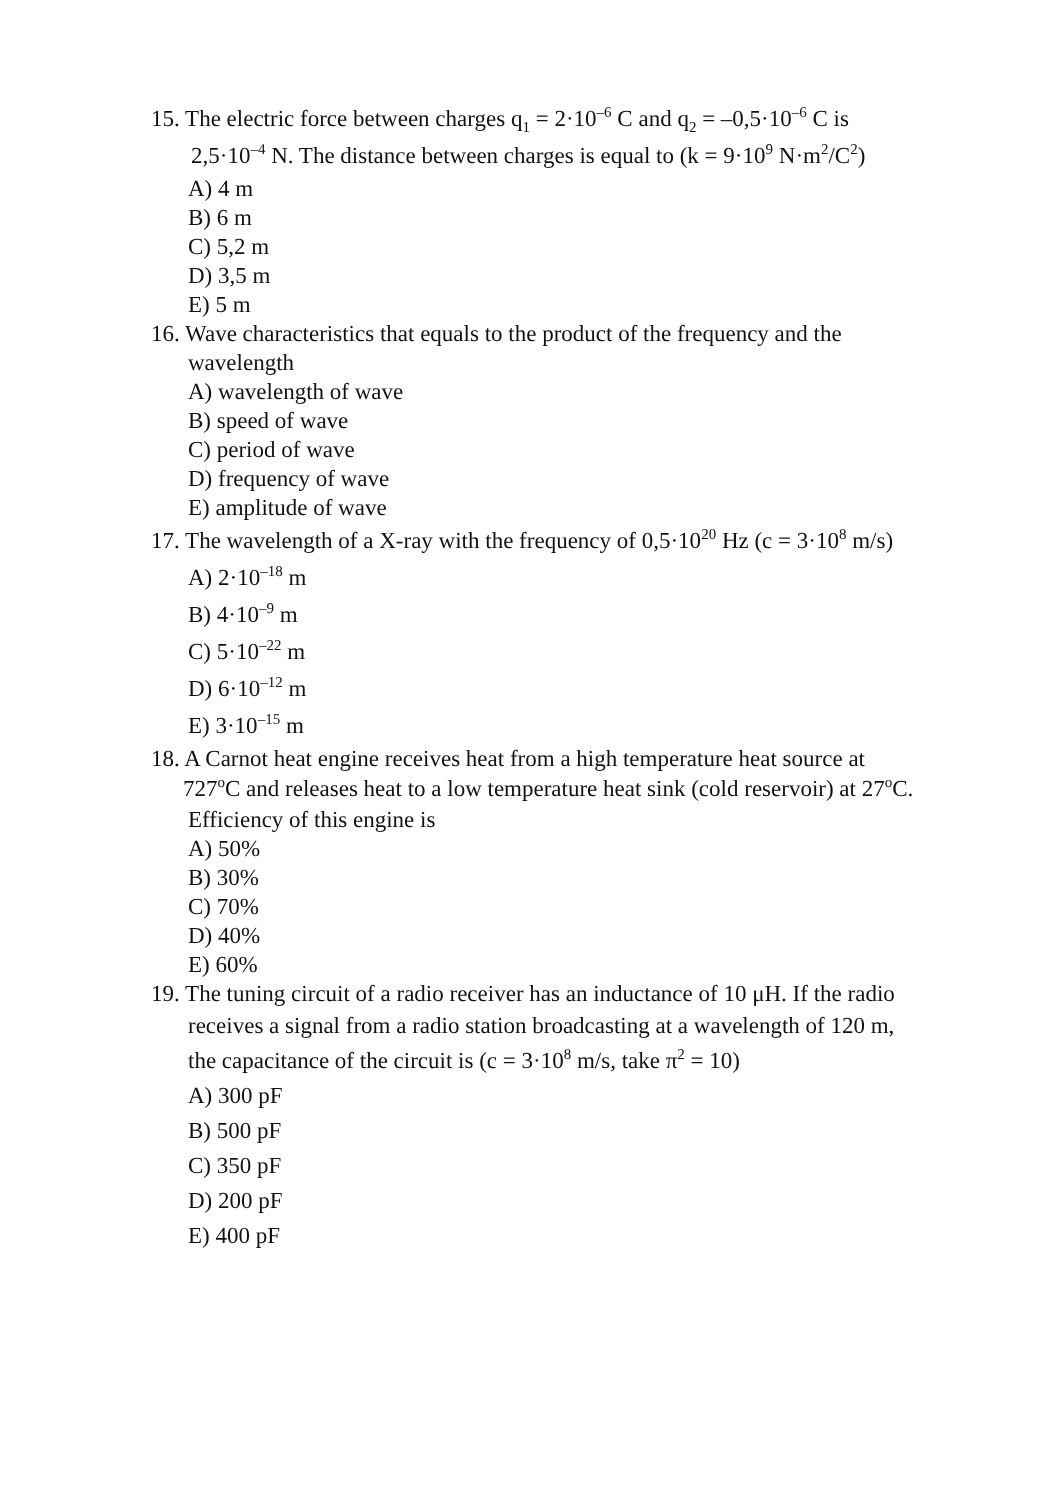15. The electric force between charges q<sub>1</sub> = 2·10<sup>–6</sup> C and q<sub>2</sub> = –0,5·10<sup>–6</sup> C is
2,5·10<sup>–4</sup> N. The distance between charges is equal to (k = 9·10<sup>9</sup> N·m<sup>2</sup>/C<sup>2</sup>)
A) 4 m
B) 6 m
C) 5,2 m
D) 3,5 m
E) 5 m
16. Wave characteristics that equals to the product of the frequency and the
wavelength
A) wavelength of wave
B) speed of wave
C) period of wave
D) frequency of wave
E) amplitude of wave
17. The wavelength of a X-ray with the frequency of 0,5·10<sup>20</sup> Hz (c = 3·10<sup>8</sup> m/s)
A) 2·10<sup>–18</sup> m
B) 4·10<sup>–9</sup> m
C) 5·10<sup>–22</sup> m
D) 6·10<sup>–12</sup> m
E) 3·10<sup>–15</sup> m
18. A Carnot heat engine receives heat from a high temperature heat source at
727<sup>o</sup>C and releases heat to a low temperature heat sink (cold reservoir) at 27<sup>o</sup>C.
Efficiency of this engine is
A) 50%
B) 30%
C) 70%
D) 40%
E) 60%
19. The tuning circuit of a radio receiver has an inductance of 10 μH. If the radio
receives a signal from a radio station broadcasting at a wavelength of 120 m,
the capacitance of the circuit is (c = 3·10<sup>8</sup> m/s, take π<sup>2</sup> = 10)
A) 300 pF
B) 500 pF
C) 350 pF
D) 200 pF
E) 400 pF